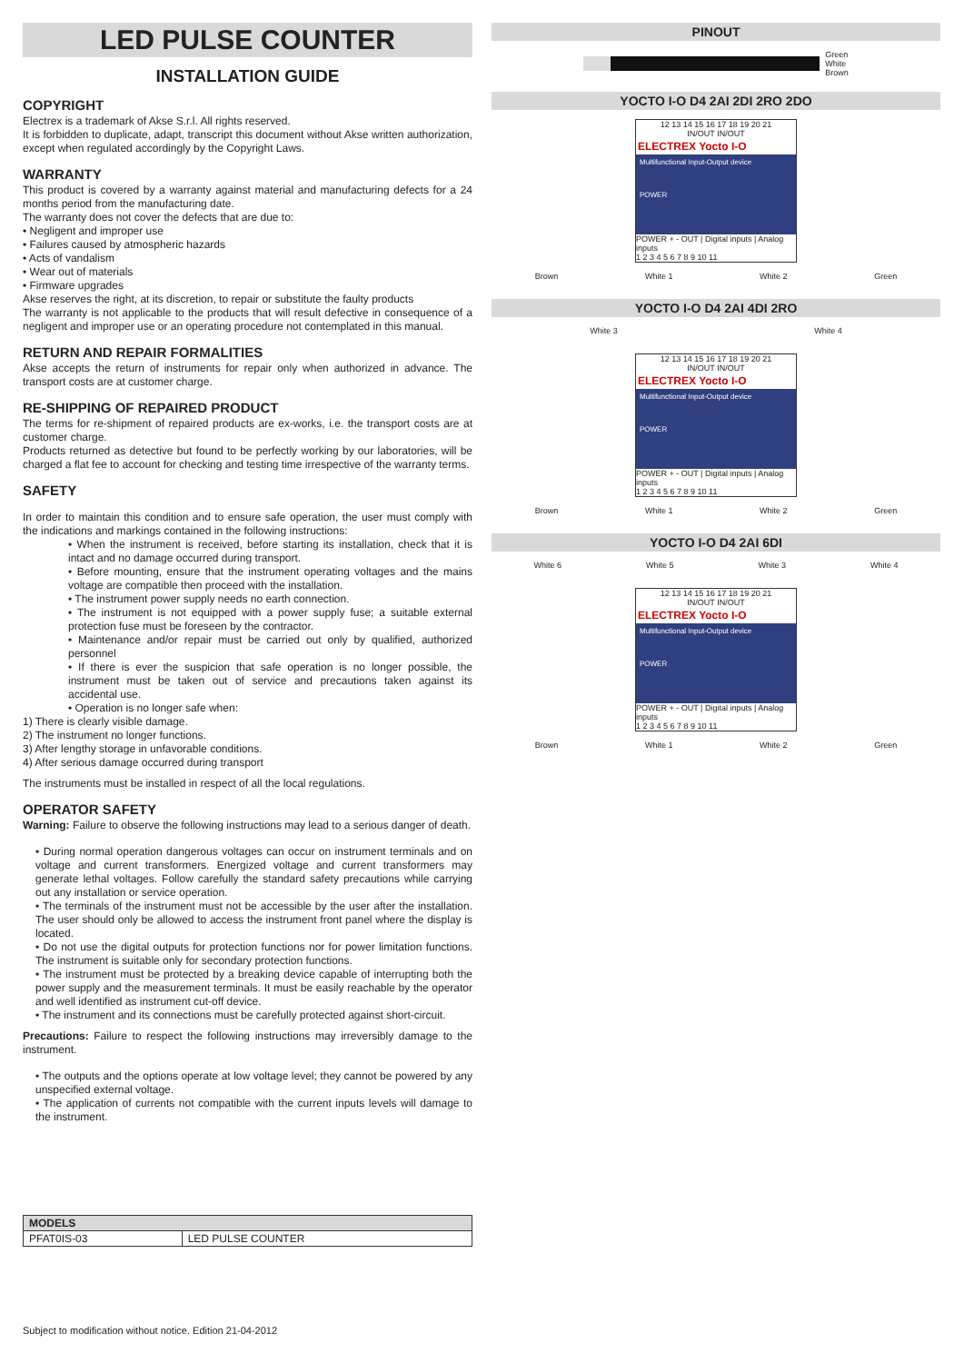LED PULSE COUNTER
INSTALLATION GUIDE
COPYRIGHT
Electrex is a trademark of Akse S.r.l. All rights reserved.
It is forbidden to duplicate, adapt, transcript this document without Akse written authorization, except when regulated accordingly by the Copyright Laws.
WARRANTY
This product is covered by a warranty against material and manufacturing defects for a 24 months period from the manufacturing date.
The warranty does not cover the defects that are due to:
• Negligent and improper use
• Failures caused by atmospheric hazards
• Acts of vandalism
• Wear out of materials
• Firmware upgrades
Akse reserves the right, at its discretion, to repair or substitute the faulty products
The warranty is not applicable to the products that will result defective in consequence of a negligent and improper use or an operating procedure not contemplated in this manual.
RETURN AND REPAIR FORMALITIES
Akse accepts the return of instruments for repair only when authorized in advance. The transport costs are at customer charge.
RE-SHIPPING OF REPAIRED PRODUCT
The terms for re-shipment of repaired products are ex-works, i.e. the transport costs are at customer charge.
Products returned as detective but found to be perfectly working by our laboratories, will be charged a flat fee to account for checking and testing time irrespective of the warranty terms.
SAFETY
In order to maintain this condition and to ensure safe operation, the user must comply with the indications and markings contained in the following instructions:
• When the instrument is received, before starting its installation, check that it is intact and no damage occurred during transport.
• Before mounting, ensure that the instrument operating voltages and the mains voltage are compatible then proceed with the installation.
• The instrument power supply needs no earth connection.
• The instrument is not equipped with a power supply fuse; a suitable external protection fuse must be foreseen by the contractor.
• Maintenance and/or repair must be carried out only by qualified, authorized personnel
• If there is ever the suspicion that safe operation is no longer possible, the instrument must be taken out of service and precautions taken against its accidental use.
• Operation is no longer safe when:
1) There is clearly visible damage.
2) The instrument no longer functions.
3) After lengthy storage in unfavorable conditions.
4) After serious damage occurred during transport
The instruments must be installed in respect of all the local regulations.
OPERATOR SAFETY
Warning: Failure to observe the following instructions may lead to a serious danger of death.
• During normal operation dangerous voltages can occur on instrument terminals and on voltage and current transformers. Energized voltage and current transformers may generate lethal voltages. Follow carefully the standard safety precautions while carrying out any installation or service operation.
• The terminals of the instrument must not be accessible by the user after the installation. The user should only be allowed to access the instrument front panel where the display is located.
• Do not use the digital outputs for protection functions nor for power limitation functions. The instrument is suitable only for secondary protection functions.
• The instrument must be protected by a breaking device capable of interrupting both the power supply and the measurement terminals. It must be easily reachable by the operator and well identified as instrument cut-off device.
• The instrument and its connections must be carefully protected against short-circuit.
Precautions: Failure to respect the following instructions may irreversibly damage to the instrument.
• The outputs and the options operate at low voltage level; they cannot be powered by any unspecified external voltage.
• The application of currents not compatible with the current inputs levels will damage to the instrument.
| MODELS | |
| --- | --- |
| PFAT0IS-03 | LED PULSE COUNTER |
Subject to modification without notice. Edition 21-04-2012
PINOUT
Green
White
Brown
YOCTO I-O D4 2AI 2DI 2RO 2DO
12 13 14 15 16 17 18 19 20 21
IN/OUT IN/OUT
ELECTREX Yocto I-O
Multifunctional Input-Output device
POWER
POWER + - OUT | Digital inputs | Analog inputs
1 2 3 4 5 6 7 8 9 10 11
Brown White 1 White 2 Green
YOCTO I-O D4 2AI 4DI 2RO
White 3 White 4
12 13 14 15 16 17 18 19 20 21
IN/OUT IN/OUT
ELECTREX Yocto I-O
Multifunctional Input-Output device
POWER
POWER + - OUT | Digital inputs | Analog inputs
1 2 3 4 5 6 7 8 9 10 11
Brown White 1 White 2 Green
YOCTO I-O D4 2AI 6DI
White 6 White 5 White 3 White 4
12 13 14 15 16 17 18 19 20 21
IN/OUT IN/OUT
ELECTREX Yocto I-O
Multifunctional Input-Output device
POWER
POWER + - OUT | Digital inputs | Analog inputs
1 2 3 4 5 6 7 8 9 10 11
Brown White 1 White 2 Green